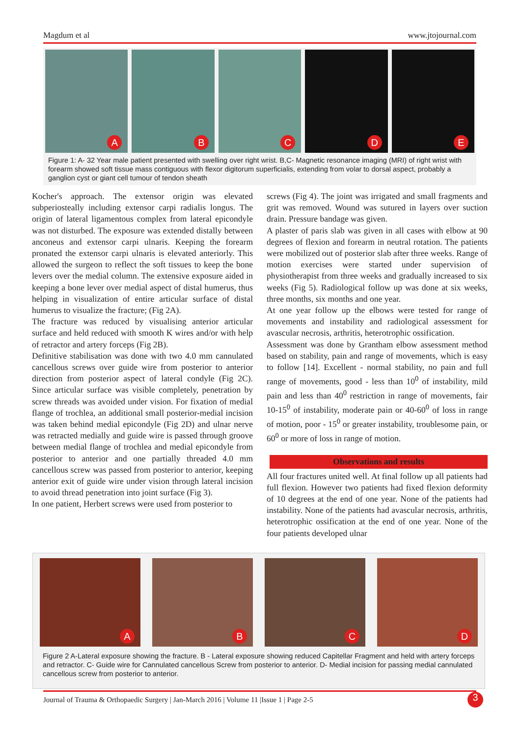Magdum et al www.jtojournal.com
A
B
C
D
E
Figure 1: A- 32 Year male patient presented with swelling over right wrist. B,C- Magnetic resonance imaging (MRI) of right wrist with forearm showed soft tissue mass contiguous with flexor digitorum superficialis, extending from volar to dorsal aspect, probably a ganglion cyst or giant cell tumour of tendon sheath
Kocher's approach. The extensor origin was elevated subperiosteally including extensor carpi radialis longus. The origin of lateral ligamentous complex from lateral epicondyle was not disturbed. The exposure was extended distally between anconeus and extensor carpi ulnaris. Keeping the forearm pronated the extensor carpi ulnaris is elevated anteriorly. This allowed the surgeon to reflect the soft tissues to keep the bone levers over the medial column. The extensive exposure aided in keeping a bone lever over medial aspect of distal humerus, thus helping in visualization of entire articular surface of distal humerus to visualize the fracture; (Fig 2A).
The fracture was reduced by visualising anterior articular surface and held reduced with smooth K wires and/or with help of retractor and artery forceps (Fig 2B).
Definitive stabilisation was done with two 4.0 mm cannulated cancellous screws over guide wire from posterior to anterior direction from posterior aspect of lateral condyle (Fig 2C). Since articular surface was visible completely, penetration by screw threads was avoided under vision. For fixation of medial flange of trochlea, an additional small posterior-medial incision was taken behind medial epicondyle (Fig 2D) and ulnar nerve was retracted medially and guide wire is passed through groove between medial flange of trochlea and medial epicondyle from posterior to anterior and one partially threaded 4.0 mm cancellous screw was passed from posterior to anterior, keeping anterior exit of guide wire under vision through lateral incision to avoid thread penetration into joint surface (Fig 3).
In one patient, Herbert screws were used from posterior to
screws (Fig 4). The joint was irrigated and small fragments and grit was removed. Wound was sutured in layers over suction drain. Pressure bandage was given.
A plaster of paris slab was given in all cases with elbow at 90 degrees of flexion and forearm in neutral rotation. The patients were mobilized out of posterior slab after three weeks. Range of motion exercises were started under supervision of physiotherapist from three weeks and gradually increased to six weeks (Fig 5). Radiological follow up was done at six weeks, three months, six months and one year.
At one year follow up the elbows were tested for range of movements and instability and radiological assessment for avascular necrosis, arthritis, heterotrophic ossification.
Assessment was done by Grantham elbow assessment method based on stability, pain and range of movements, which is easy to follow [14]. Excellent - normal stability, no pain and full range of movements, good - less than 10<sup>0</sup> of instability, mild pain and less than 40<sup>0</sup> restriction in range of movements, fair 10-15<sup>0</sup> of instability, moderate pain or 40-60<sup>0</sup> of loss in range of motion, poor - 15<sup>0</sup> or greater instability, troublesome pain, or 60<sup>0</sup> or more of loss in range of motion.
Observations and results
All four fractures united well. At final follow up all patients had full flexion. However two patients had fixed flexion deformity of 10 degrees at the end of one year. None of the patients had instability. None of the patients had avascular necrosis, arthritis, heterotrophic ossification at the end of one year. None of the four patients developed ulnar
A
B
C
D
Figure 2 A-Lateral exposure showing the fracture. B - Lateral exposure showing reduced Capitellar Fragment and held with artery forceps and retractor. C- Guide wire for Cannulated cancellous Screw from posterior to anterior. D- Medial incision for passing medial cannulated cancellous screw from posterior to anterior.
Journal of Trauma & Orthopaedic Surgery | Jan-March 2016 | Volume 11 |Issue 1 | Page 2-5 3